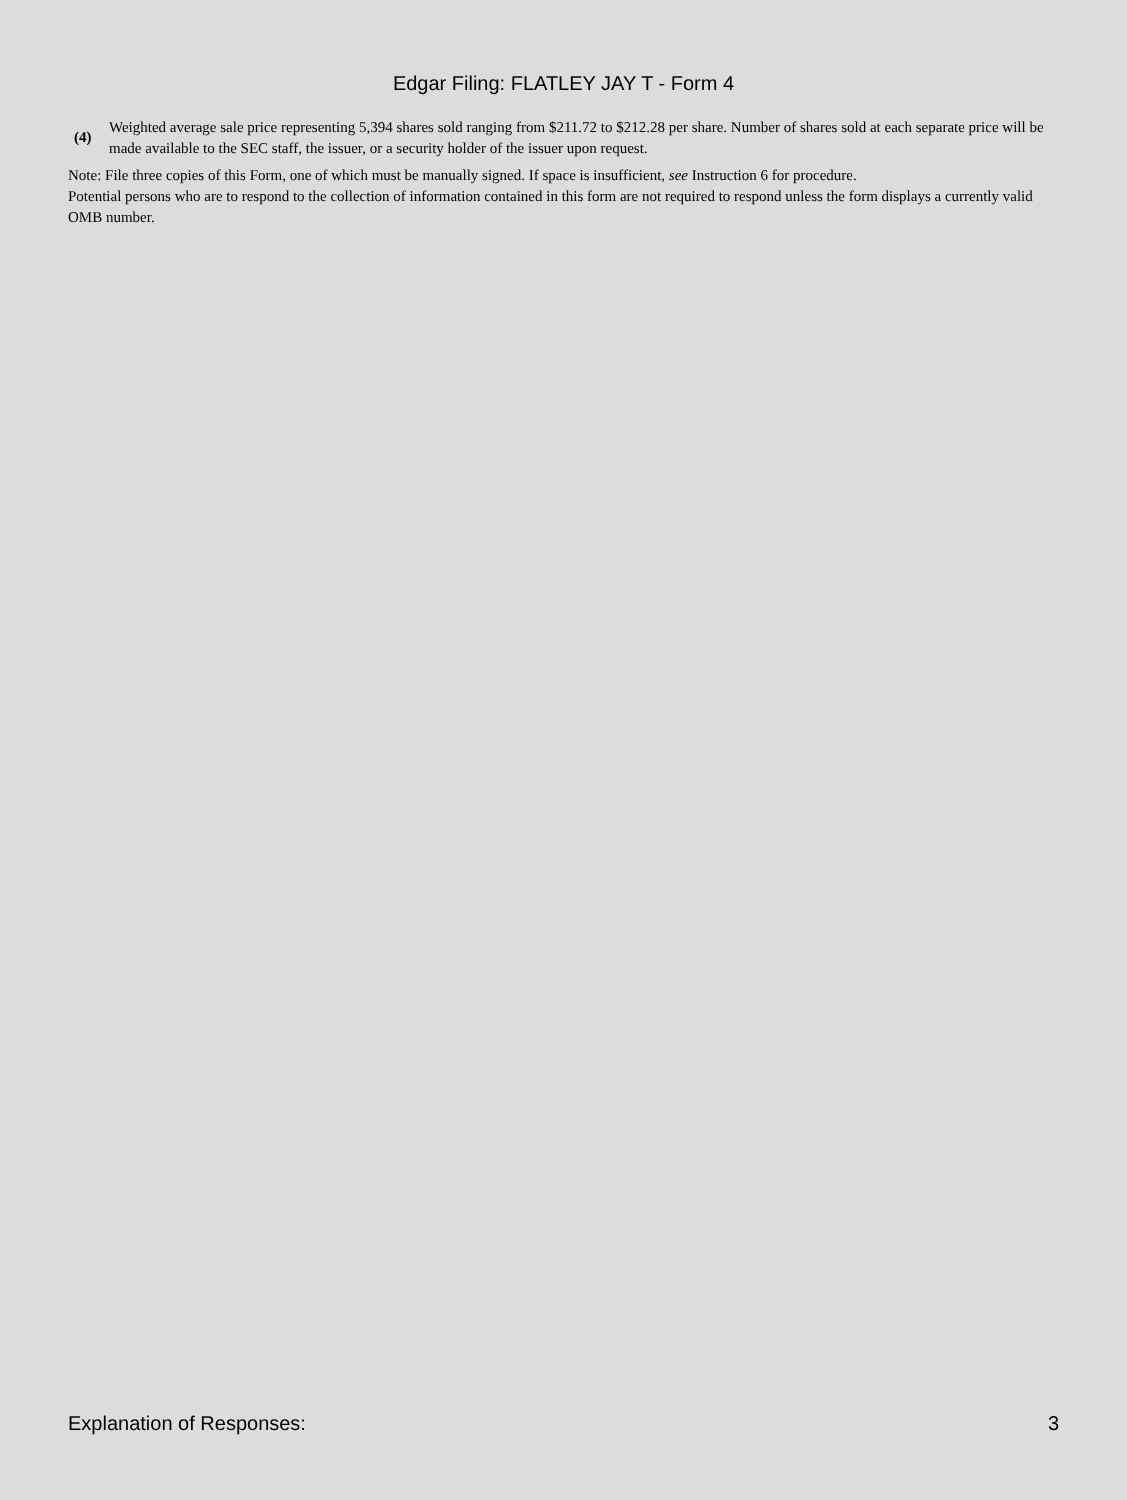Edgar Filing: FLATLEY JAY T - Form 4
(4)
Weighted average sale price representing 5,394 shares sold ranging from $211.72 to $212.28 per share. Number of shares sold at each separate price will be made available to the SEC staff, the issuer, or a security holder of the issuer upon request.
Note: File three copies of this Form, one of which must be manually signed. If space is insufficient, see Instruction 6 for procedure.
Potential persons who are to respond to the collection of information contained in this form are not required to respond unless the form displays a currently valid OMB number.
Explanation of Responses: 3